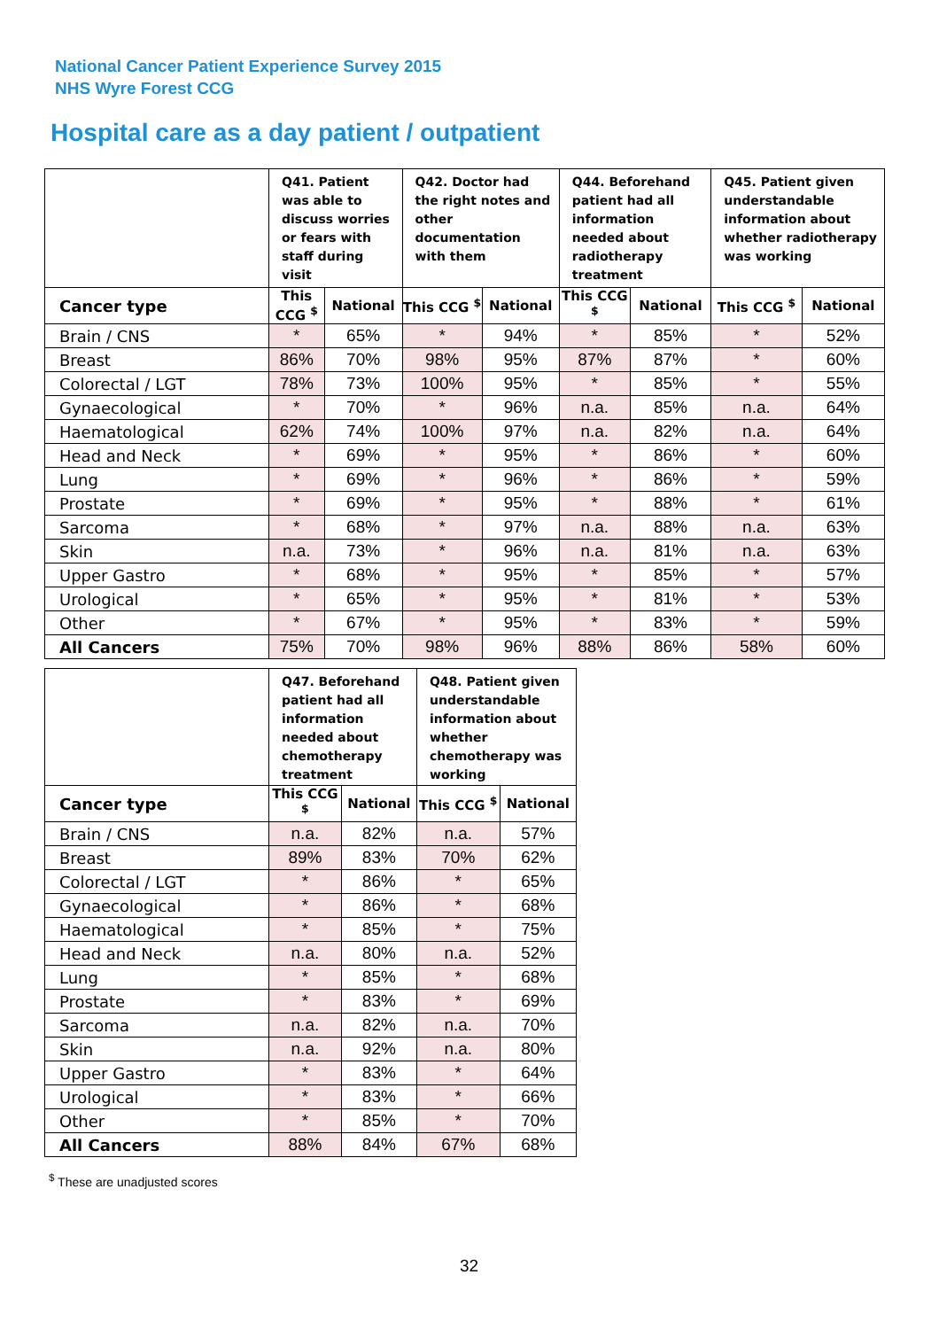National Cancer Patient Experience Survey 2015
NHS Wyre Forest CCG
Hospital care as a day patient / outpatient
| | Q41. Patient was able to discuss worries or fears with staff during visit | | Q42. Doctor had the right notes and other documentation with them | | Q44. Beforehand patient had all information needed about radiotherapy treatment | | Q45. Patient given understandable information about whether radiotherapy was working | |
| --- | --- | --- | --- | --- | --- | --- | --- | --- |
| Cancer type | This CCG <sup>$</sup> | National | This CCG <sup>$</sup> | National | This CCG <sup>$</sup> | National | This CCG <sup>$</sup> | National |
| Brain / CNS | * | 65% | * | 94% | * | 85% | * | 52% |
| Breast | 86% | 70% | 98% | 95% | 87% | 87% | * | 60% |
| Colorectal / LGT | 78% | 73% | 100% | 95% | * | 85% | * | 55% |
| Gynaecological | * | 70% | * | 96% | n.a. | 85% | n.a. | 64% |
| Haematological | 62% | 74% | 100% | 97% | n.a. | 82% | n.a. | 64% |
| Head and Neck | * | 69% | * | 95% | * | 86% | * | 60% |
| Lung | * | 69% | * | 96% | * | 86% | * | 59% |
| Prostate | * | 69% | * | 95% | * | 88% | * | 61% |
| Sarcoma | * | 68% | * | 97% | n.a. | 88% | n.a. | 63% |
| Skin | n.a. | 73% | * | 96% | n.a. | 81% | n.a. | 63% |
| Upper Gastro | * | 68% | * | 95% | * | 85% | * | 57% |
| Urological | * | 65% | * | 95% | * | 81% | * | 53% |
| Other | * | 67% | * | 95% | * | 83% | * | 59% |
| All Cancers | 75% | 70% | 98% | 96% | 88% | 86% | 58% | 60% |
| | Q47. Beforehand patient had all information needed about chemotherapy treatment | | Q48. Patient given understandable information about whether chemotherapy was working | |
| --- | --- | --- | --- | --- |
| Cancer type | This CCG <sup>$</sup> | National | This CCG <sup>$</sup> | National |
| Brain / CNS | n.a. | 82% | n.a. | 57% |
| Breast | 89% | 83% | 70% | 62% |
| Colorectal / LGT | * | 86% | * | 65% |
| Gynaecological | * | 86% | * | 68% |
| Haematological | * | 85% | * | 75% |
| Head and Neck | n.a. | 80% | n.a. | 52% |
| Lung | * | 85% | * | 68% |
| Prostate | * | 83% | * | 69% |
| Sarcoma | n.a. | 82% | n.a. | 70% |
| Skin | n.a. | 92% | n.a. | 80% |
| Upper Gastro | * | 83% | * | 64% |
| Urological | * | 83% | * | 66% |
| Other | * | 85% | * | 70% |
| All Cancers | 88% | 84% | 67% | 68% |
<sup>$</sup> These are unadjusted scores
32